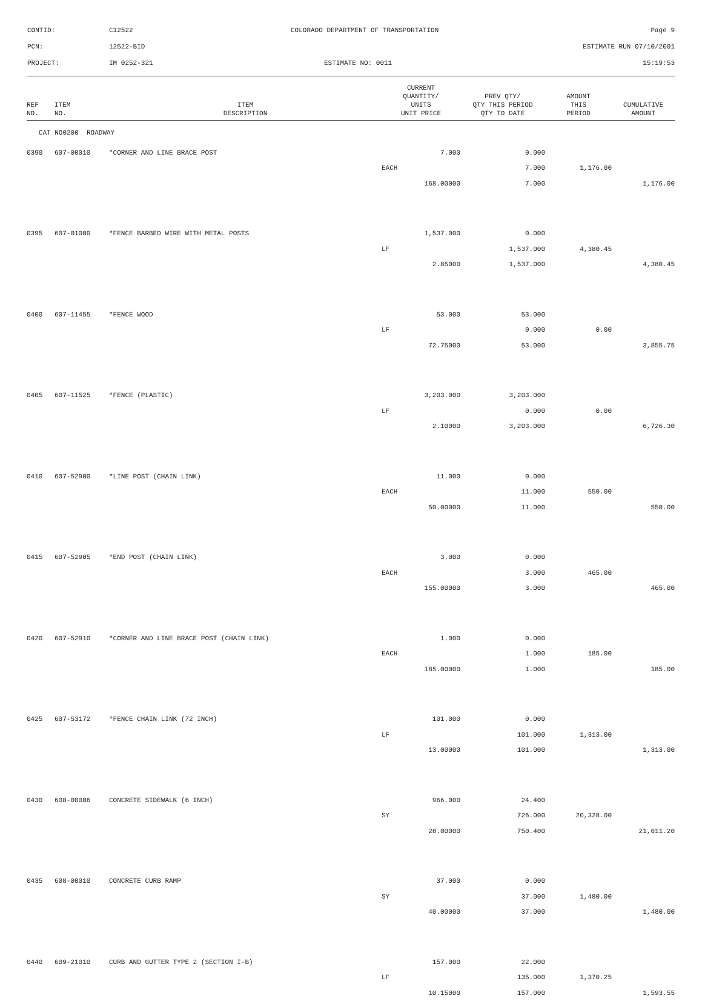CONTID:
C12522
COLORADO DEPARTMENT OF TRANSPORTATION
Page 9
PCN:
12522-BID
ESTIMATE RUN 07/10/2001
PROJECT:
IM 0252-321
ESTIMATE NO: 0011
15:19:53
| REF NO. | ITEM NO. | ITEM DESCRIPTION | CURRENT QUANTITY/ UNITS UNIT PRICE | PREV QTY/ QTY THIS PERIOD QTY TO DATE | AMOUNT THIS PERIOD | CUMULATIVE AMOUNT |
| --- | --- | --- | --- | --- | --- | --- |
| CAT NO0200 ROADWAY | | | | | | |
| 0390 | 607-00010 | *CORNER AND LINE BRACE POST | 7.000 | 0.000 | | |
| | | | EACH | 7.000 | 1,176.00 | |
| | | | 168.00000 | 7.000 | | 1,176.00 |
| 0395 | 607-01000 | *FENCE BARBED WIRE WITH METAL POSTS | 1,537.000 | 0.000 | | |
| | | | LF | 1,537.000 | 4,380.45 | |
| | | | 2.85000 | 1,537.000 | | 4,380.45 |
| 0400 | 607-11455 | *FENCE WOOD | 53.000 | 53.000 | | |
| | | | LF | 0.000 | 0.00 | |
| | | | 72.75000 | 53.000 | | 3,855.75 |
| 0405 | 607-11525 | *FENCE (PLASTIC) | 3,203.000 | 3,203.000 | | |
| | | | LF | 0.000 | 0.00 | |
| | | | 2.10000 | 3,203.000 | | 6,726.30 |
| 0410 | 607-52900 | *LINE POST (CHAIN LINK) | 11.000 | 0.000 | | |
| | | | EACH | 11.000 | 550.00 | |
| | | | 50.00000 | 11.000 | | 550.00 |
| 0415 | 607-52905 | *END POST (CHAIN LINK) | 3.000 | 0.000 | | |
| | | | EACH | 3.000 | 465.00 | |
| | | | 155.00000 | 3.000 | | 465.00 |
| 0420 | 607-52910 | *CORNER AND LINE BRACE POST (CHAIN LINK) | 1.000 | 0.000 | | |
| | | | EACH | 1.000 | 185.00 | |
| | | | 185.00000 | 1.000 | | 185.00 |
| 0425 | 607-53172 | *FENCE CHAIN LINK (72 INCH) | 101.000 | 0.000 | | |
| | | | LF | 101.000 | 1,313.00 | |
| | | | 13.00000 | 101.000 | | 1,313.00 |
| 0430 | 608-00006 | CONCRETE SIDEWALK (6 INCH) | 966.000 | 24.400 | | |
| | | | SY | 726.000 | 20,328.00 | |
| | | | 28.00000 | 750.400 | | 21,011.20 |
| 0435 | 608-00010 | CONCRETE CURB RAMP | 37.000 | 0.000 | | |
| | | | SY | 37.000 | 1,480.00 | |
| | | | 40.00000 | 37.000 | | 1,480.00 |
| 0440 | 609-21010 | CURB AND GUTTER TYPE 2 (SECTION I-B) | 157.000 | 22.000 | | |
| | | | LF | 135.000 | 1,370.25 | |
| | | | 10.15000 | 157.000 | | 1,593.55 |